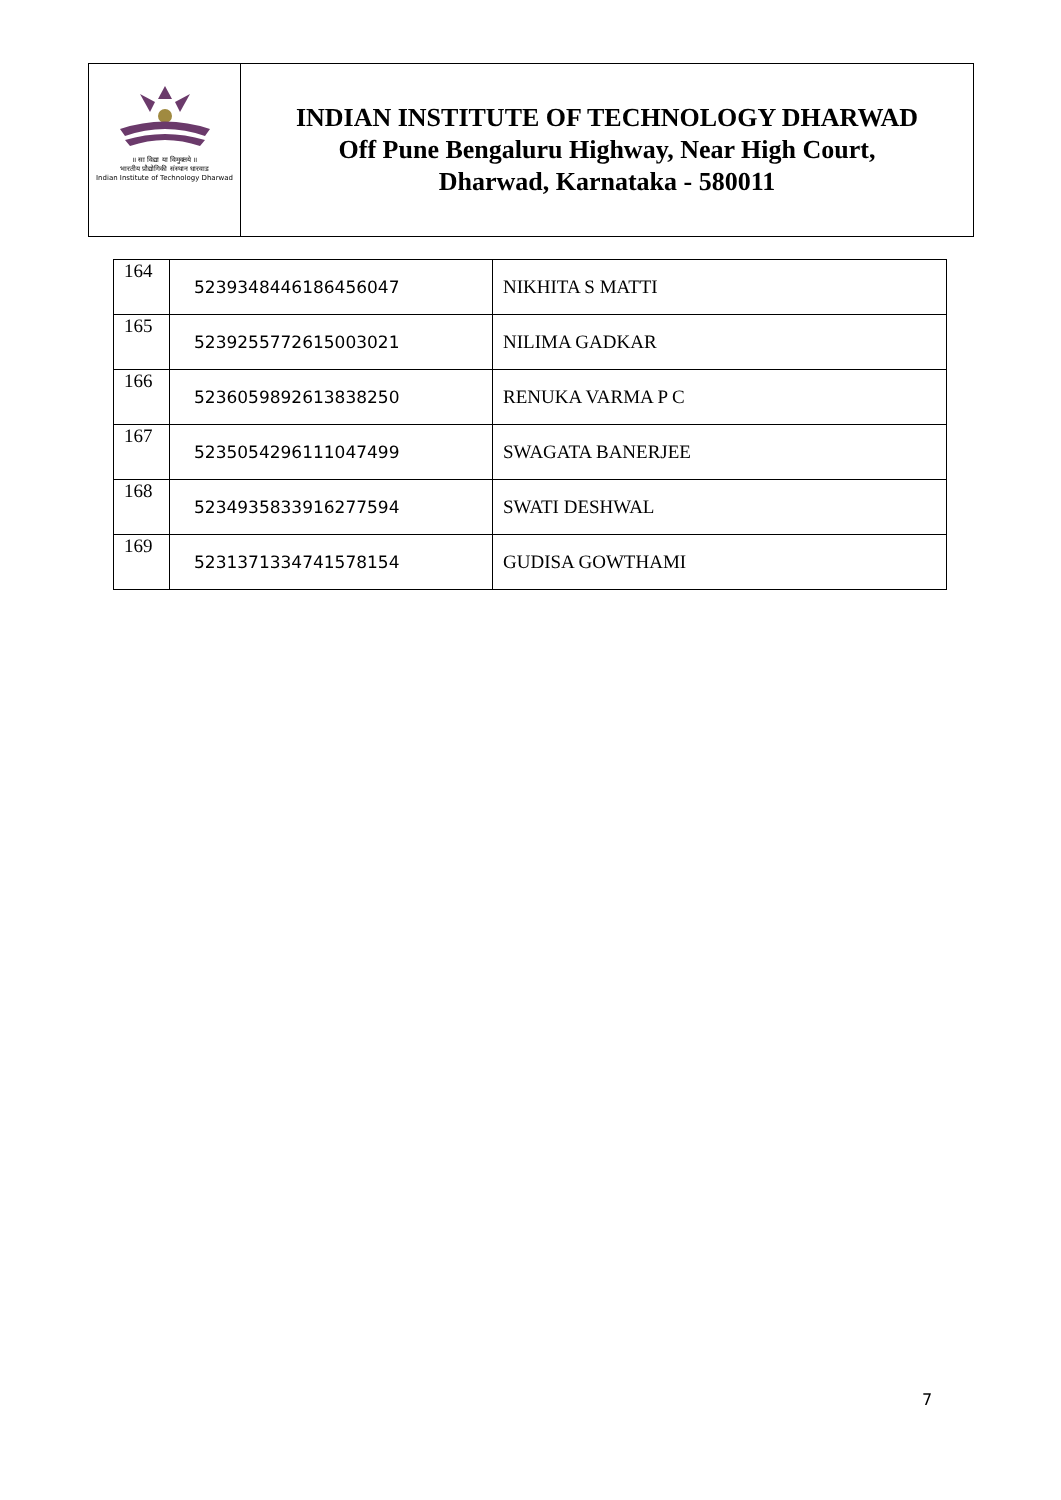॥ सा विद्या या विमुक्तये ॥
भारतीय प्रौद्योगिकी संस्थान धारवाड
Indian Institute of Technology Dharwad
INDIAN INSTITUTE OF TECHNOLOGY DHARWAD
Off Pune Bengaluru Highway, Near High Court,
Dharwad, Karnataka - 580011
| 164 | 5239348446186456047 | NIKHITA S MATTI |
| 165 | 5239255772615003021 | NILIMA GADKAR |
| 166 | 5236059892613838250 | RENUKA VARMA P C |
| 167 | 5235054296111047499 | SWAGATA BANERJEE |
| 168 | 5234935833916277594 | SWATI DESHWAL |
| 169 | 5231371334741578154 | GUDISA GOWTHAMI |
7